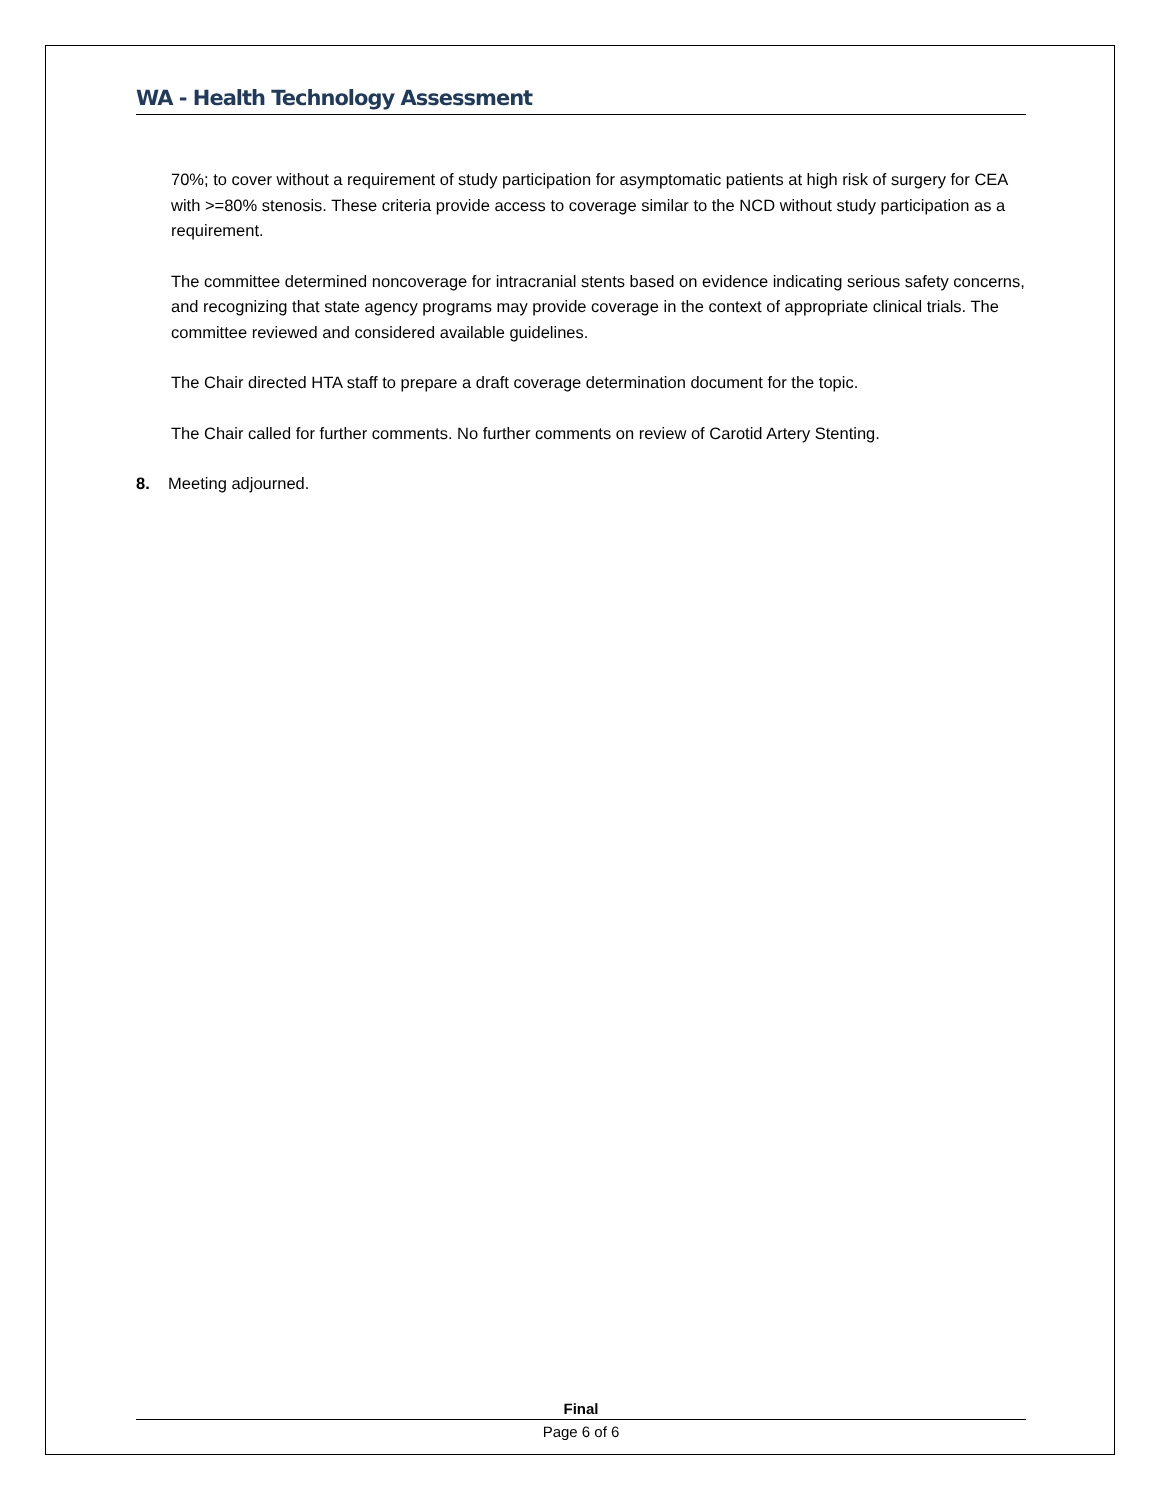WA - Health Technology Assessment
70%; to cover without a requirement of study participation for asymptomatic patients at high risk of surgery for CEA with >=80% stenosis. These criteria provide access to coverage similar to the NCD without study participation as a requirement.
The committee determined noncoverage for intracranial stents based on evidence indicating serious safety concerns, and recognizing that state agency programs may provide coverage in the context of appropriate clinical trials. The committee reviewed and considered available guidelines.
The Chair directed HTA staff to prepare a draft coverage determination document for the topic.
The Chair called for further comments. No further comments on review of Carotid Artery Stenting.
8. Meeting adjourned.
Final
Page 6 of 6